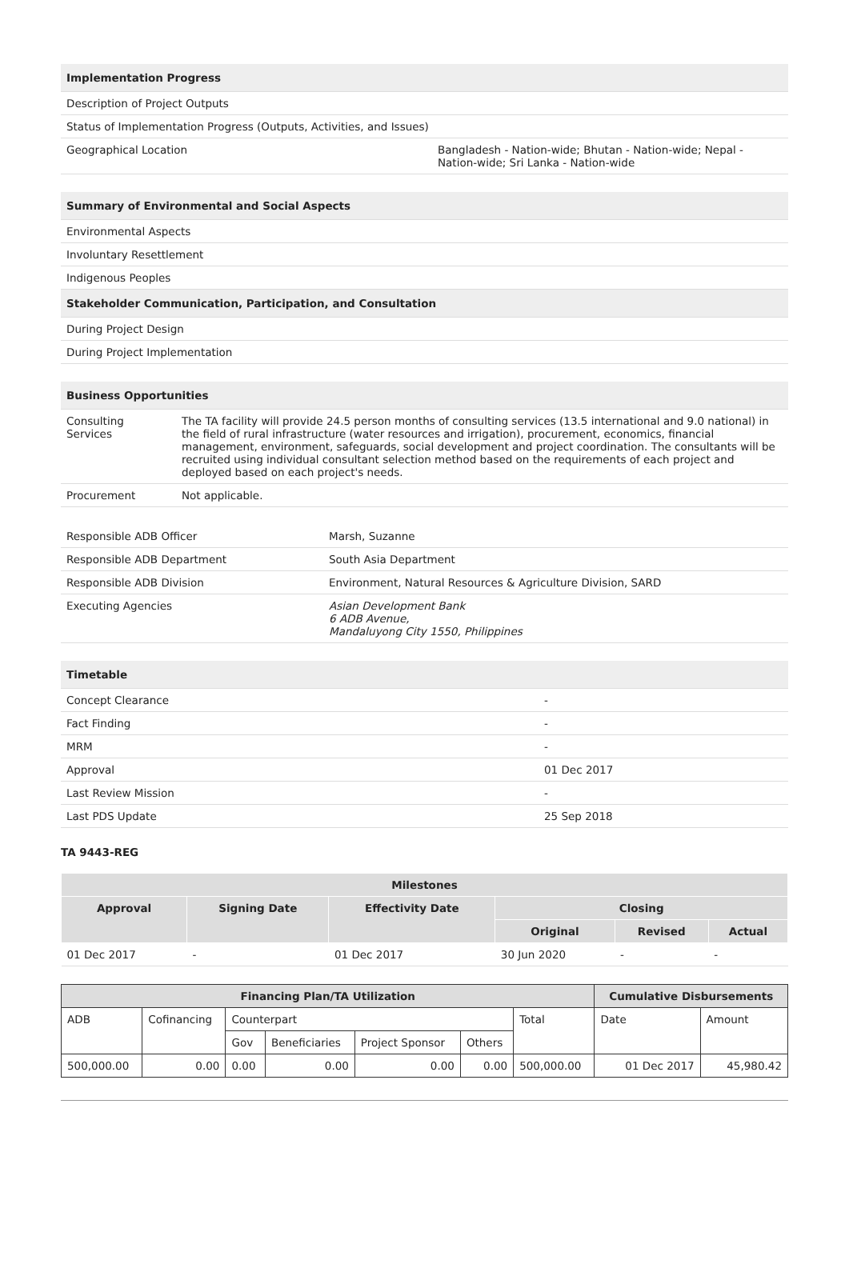| Implementation Progress | |
| --- | --- |
| Description of Project Outputs | |
| Status of Implementation Progress (Outputs, Activities, and Issues) | |
| Geographical Location | Bangladesh - Nation-wide; Bhutan - Nation-wide; Nepal - Nation-wide; Sri Lanka - Nation-wide |
| Summary of Environmental and Social Aspects |
| --- |
| Environmental Aspects |
| Involuntary Resettlement |
| Indigenous Peoples |
| Stakeholder Communication, Participation, and Consultation |
| During Project Design |
| During Project Implementation |
| Business Opportunities | |
| --- | --- |
| Consulting Services | The TA facility will provide 24.5 person months of consulting services (13.5 international and 9.0 national) in the field of rural infrastructure (water resources and irrigation), procurement, economics, financial management, environment, safeguards, social development and project coordination. The consultants will be recruited using individual consultant selection method based on the requirements of each project and deployed based on each project's needs. |
| Procurement | Not applicable. |
| Responsible ADB Officer | Marsh, Suzanne |
| Responsible ADB Department | South Asia Department |
| Responsible ADB Division | Environment, Natural Resources & Agriculture Division, SARD |
| Executing Agencies | Asian Development Bank 6 ADB Avenue, Mandaluyong City 1550, Philippines |
| Timetable | |
| --- | --- |
| Concept Clearance | - |
| Fact Finding | - |
| MRM | - |
| Approval | 01 Dec 2017 |
| Last Review Mission | - |
| Last PDS Update | 25 Sep 2018 |
TA 9443-REG
| Milestones | | | | | |
| --- | --- | --- | --- | --- | --- |
| Approval | Signing Date | Effectivity Date | Closing | | |
| | | | Original | Revised | Actual |
| 01 Dec 2017 | - | 01 Dec 2017 | 30 Jun 2020 | - | - |
| Financing Plan/TA Utilization | | | | | | | Cumulative Disbursements | |
| --- | --- | --- | --- | --- | --- | --- | --- | --- |
| ADB | Cofinancing | Counterpart | | | | Total | Date | Amount |
| | | Gov | Beneficiaries | Project Sponsor | Others | | | |
| 500,000.00 | 0.00 | 0.00 | 0.00 | 0.00 | 0.00 | 500,000.00 | 01 Dec 2017 | 45,980.42 |